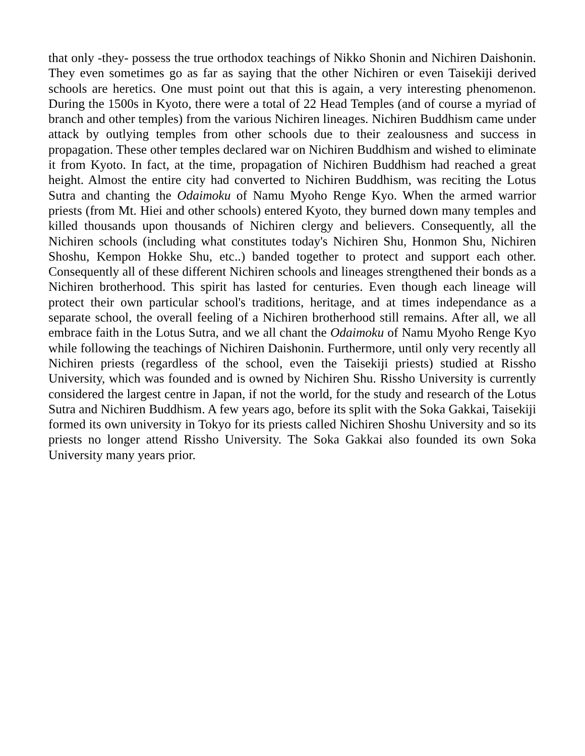that only -they- possess the true orthodox teachings of Nikko Shonin and Nichiren Daishonin. They even sometimes go as far as saying that the other Nichiren or even Taisekiji derived schools are heretics. One must point out that this is again, a very interesting phenomenon. During the 1500s in Kyoto, there were a total of 22 Head Temples (and of course a myriad of branch and other temples) from the various Nichiren lineages. Nichiren Buddhism came under attack by outlying temples from other schools due to their zealousness and success in propagation. These other temples declared war on Nichiren Buddhism and wished to eliminate it from Kyoto. In fact, at the time, propagation of Nichiren Buddhism had reached a great height. Almost the entire city had converted to Nichiren Buddhism, was reciting the Lotus Sutra and chanting the Odaimoku of Namu Myoho Renge Kyo. When the armed warrior priests (from Mt. Hiei and other schools) entered Kyoto, they burned down many temples and killed thousands upon thousands of Nichiren clergy and believers. Consequently, all the Nichiren schools (including what constitutes today's Nichiren Shu, Honmon Shu, Nichiren Shoshu, Kempon Hokke Shu, etc..) banded together to protect and support each other. Consequently all of these different Nichiren schools and lineages strengthened their bonds as a Nichiren brotherhood. This spirit has lasted for centuries. Even though each lineage will protect their own particular school's traditions, heritage, and at times independance as a separate school, the overall feeling of a Nichiren brotherhood still remains. After all, we all embrace faith in the Lotus Sutra, and we all chant the Odaimoku of Namu Myoho Renge Kyo while following the teachings of Nichiren Daishonin. Furthermore, until only very recently all Nichiren priests (regardless of the school, even the Taisekiji priests) studied at Rissho University, which was founded and is owned by Nichiren Shu. Rissho University is currently considered the largest centre in Japan, if not the world, for the study and research of the Lotus Sutra and Nichiren Buddhism. A few years ago, before its split with the Soka Gakkai, Taisekiji formed its own university in Tokyo for its priests called Nichiren Shoshu University and so its priests no longer attend Rissho University. The Soka Gakkai also founded its own Soka University many years prior.